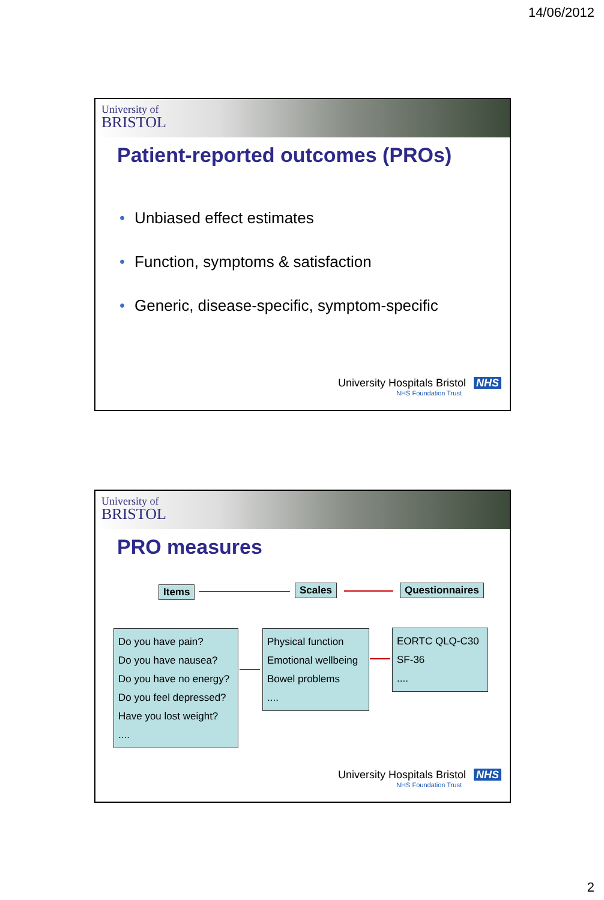14/06/2012
University of
BRISTOL
Patient-reported outcomes (PROs)
• Unbiased effect estimates
• Function, symptoms & satisfaction
• Generic, disease-specific, symptom-specific
University Hospitals Bristol NHS
NHS Foundation Trust
University of
BRISTOL
PRO measures
Items Scales Questionnaires
Do you have pain?
Do you have nausea?
Do you have no energy?
Do you feel depressed?
Have you lost weight?
....
Physical function
Emotional wellbeing
Bowel problems
....
EORTC QLQ-C30
SF-36
....
University Hospitals Bristol NHS
NHS Foundation Trust
2